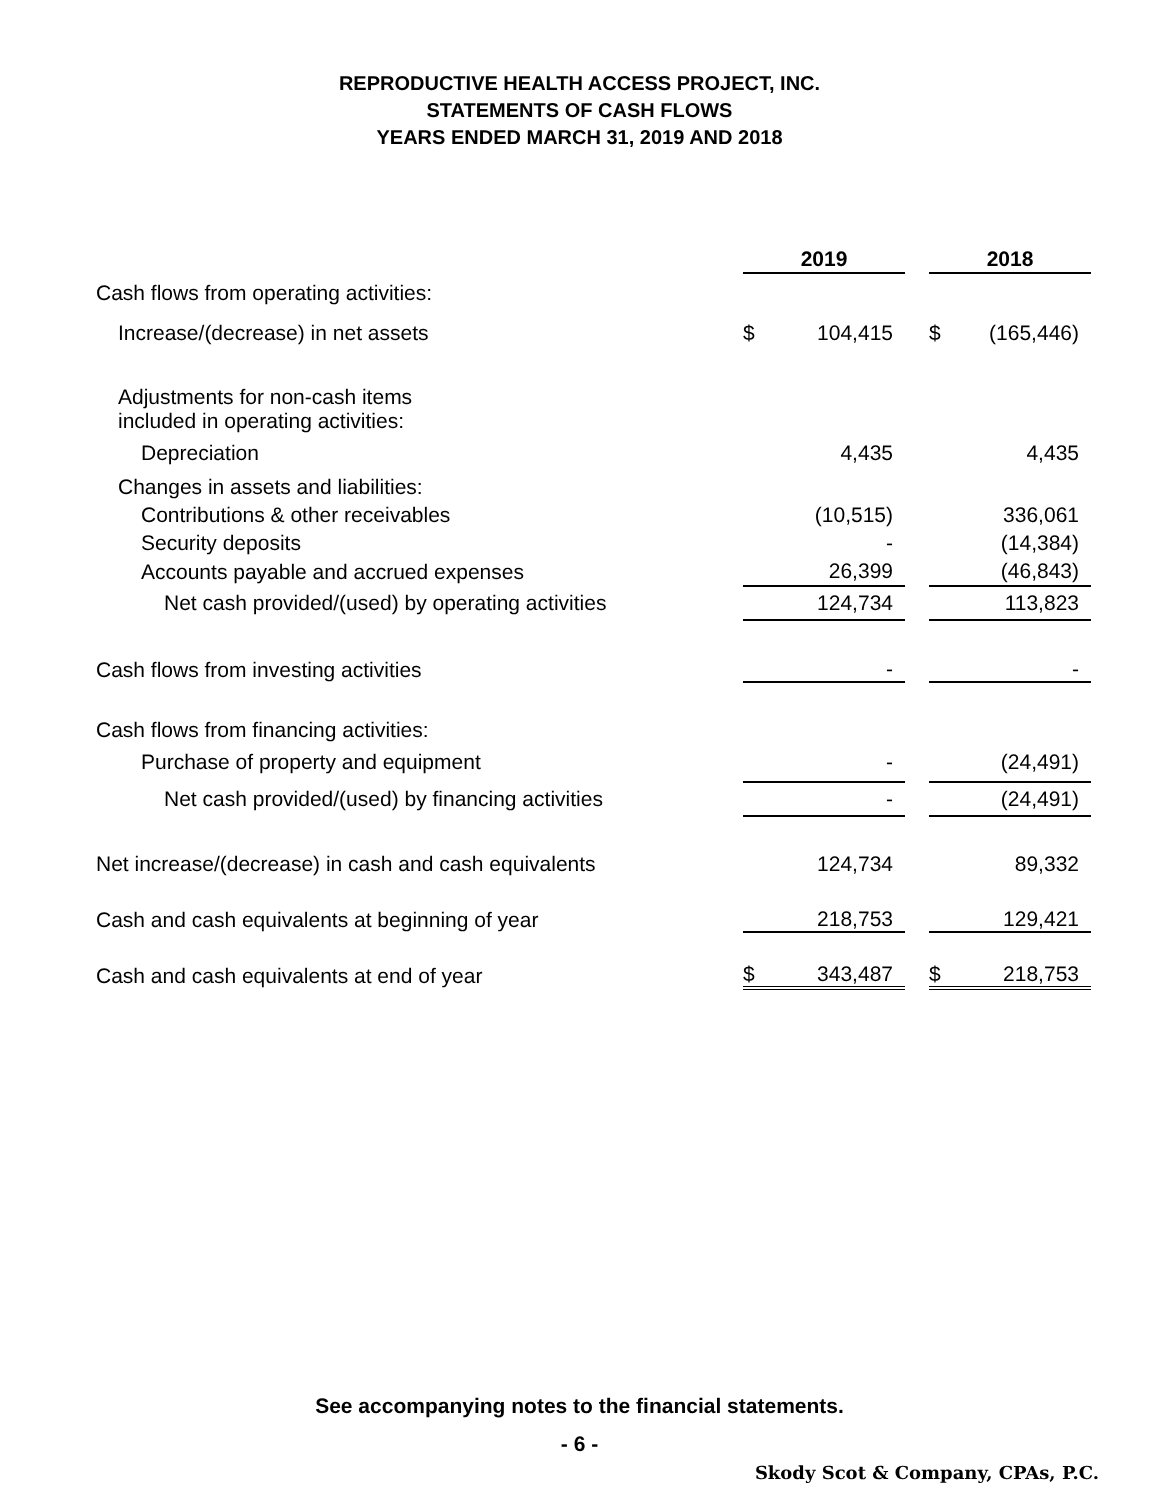REPRODUCTIVE HEALTH ACCESS PROJECT, INC.
STATEMENTS OF CASH FLOWS
YEARS ENDED MARCH 31, 2019 AND 2018
| | 2019 | | | 2018 | |
| --- | --- | --- | --- | --- | --- |
| Cash flows from operating activities: | | | | | |
| Increase/(decrease) in net assets | $ | 104,415 | | $ | (165,446) |
| Adjustments for non-cash items included in operating activities: | | | | | |
| Depreciation | | 4,435 | | | 4,435 |
| Changes in assets and liabilities: | | | | | |
| Contributions & other receivables | | (10,515) | | | 336,061 |
| Security deposits | | - | | | (14,384) |
| Accounts payable and accrued expenses | | 26,399 | | | (46,843) |
| Net cash provided/(used) by operating activities | | 124,734 | | | 113,823 |
| Cash flows from investing activities | | - | | | - |
| Cash flows from financing activities: | | | | | |
| Purchase of property and equipment | | - | | | (24,491) |
| Net cash provided/(used) by financing activities | | - | | | (24,491) |
| Net increase/(decrease) in cash and cash equivalents | | 124,734 | | | 89,332 |
| Cash and cash equivalents at beginning of year | | 218,753 | | | 129,421 |
| Cash and cash equivalents at end of year | $ | 343,487 | | $ | 218,753 |
See accompanying notes to the financial statements.
- 6 -
Skody Scot & Company, CPAs, P.C.